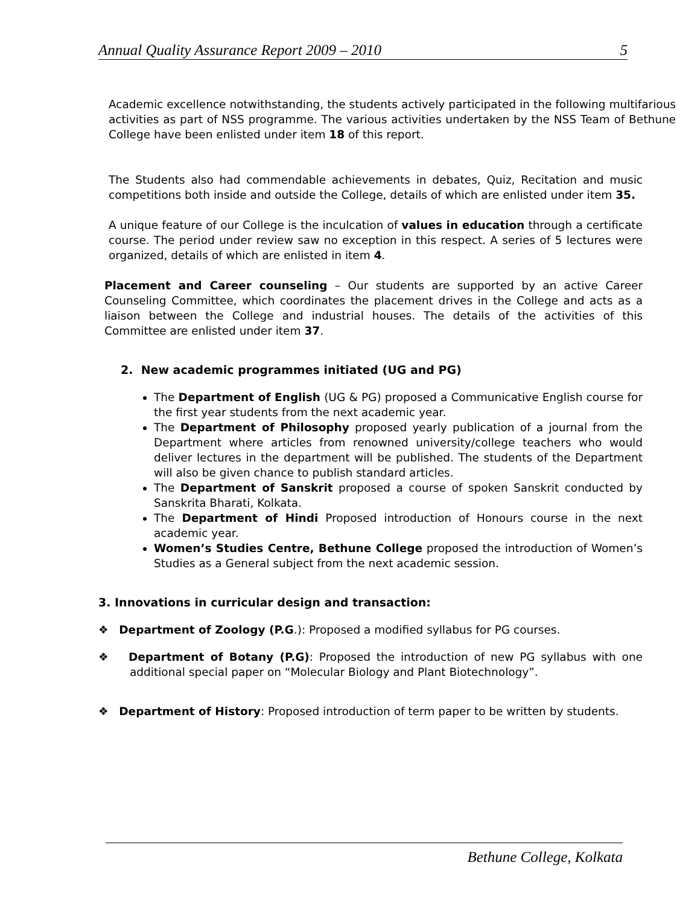Annual Quality Assurance Report 2009 – 2010 5
Academic excellence notwithstanding, the students actively participated in the following multifarious activities as part of NSS programme. The various activities undertaken by the NSS Team of Bethune College have been enlisted under item 18 of this report.
The Students also had commendable achievements in debates, Quiz, Recitation and music competitions both inside and outside the College, details of which are enlisted under item 35.
A unique feature of our College is the inculcation of values in education through a certificate course. The period under review saw no exception in this respect. A series of 5 lectures were organized, details of which are enlisted in item 4.
Placement and Career counseling – Our students are supported by an active Career Counseling Committee, which coordinates the placement drives in the College and acts as a liaison between the College and industrial houses. The details of the activities of this Committee are enlisted under item 37.
2. New academic programmes initiated (UG and PG)
The Department of English (UG & PG) proposed a Communicative English course for the first year students from the next academic year.
The Department of Philosophy proposed yearly publication of a journal from the Department where articles from renowned university/college teachers who would deliver lectures in the department will be published. The students of the Department will also be given chance to publish standard articles.
The Department of Sanskrit proposed a course of spoken Sanskrit conducted by Sanskrita Bharati, Kolkata.
The Department of Hindi Proposed introduction of Honours course in the next academic year.
Women’s Studies Centre, Bethune College proposed the introduction of Women’s Studies as a General subject from the next academic session.
3. Innovations in curricular design and transaction:
❖ Department of Zoology (P.G.): Proposed a modified syllabus for PG courses.
❖ Department of Botany (P.G): Proposed the introduction of new PG syllabus with one additional special paper on “Molecular Biology and Plant Biotechnology”.
❖ Department of History: Proposed introduction of term paper to be written by students.
Bethune College, Kolkata